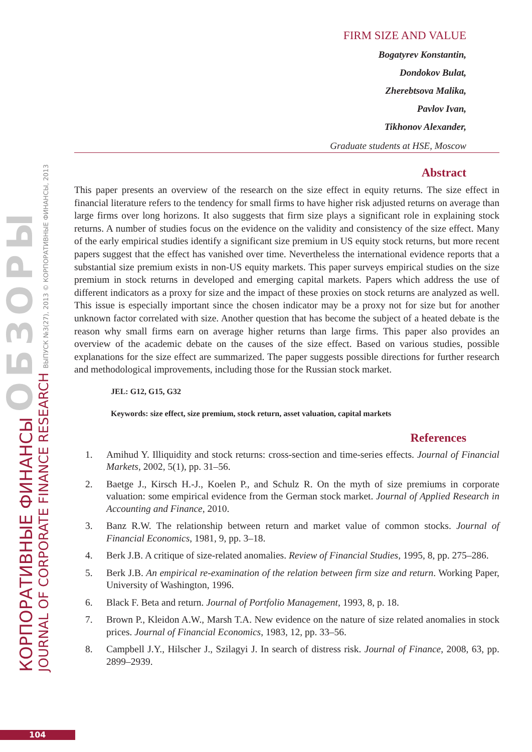КОРПОРАТИВНЫЕ ФИНАНСЫ ОБЗОРЫ
JOURNAL OF CORPORATE FINANCE RESEARCH ВЫПУСК №3(27), 2013 © КОРПОРАТИВНЫЕ ФИНАНСЫ, 2013
FIRM SIZE AND VALUE
Bogatyrev Konstantin,
Dondokov Bulat,
Zherebtsova Malika,
Pavlov Ivan,
Tikhonov Alexander,
Graduate students at HSE, Moscow
Abstract
This paper presents an overview of the research on the size effect in equity returns. The size effect in financial literature refers to the tendency for small firms to have higher risk adjusted returns on average than large firms over long horizons. It also suggests that firm size plays a significant role in explaining stock returns. A number of studies focus on the evidence on the validity and consistency of the size effect. Many of the early empirical studies identify a significant size premium in US equity stock returns, but more recent papers suggest that the effect has vanished over time. Nevertheless the international evidence reports that a substantial size premium exists in non-US equity markets. This paper surveys empirical studies on the size premium in stock returns in developed and emerging capital markets. Papers which address the use of different indicators as a proxy for size and the impact of these proxies on stock returns are analyzed as well. This issue is especially important since the chosen indicator may be a proxy not for size but for another unknown factor correlated with size. Another question that has become the subject of a heated debate is the reason why small firms earn on average higher returns than large firms. This paper also provides an overview of the academic debate on the causes of the size effect. Based on various studies, possible explanations for the size effect are summarized. The paper suggests possible directions for further research and methodological improvements, including those for the Russian stock market.
JEL: G12, G15, G32
Keywords: size effect, size premium, stock return, asset valuation, capital markets
References
1. Amihud Y. Illiquidity and stock returns: cross-section and time-series effects. Journal of Financial Markets, 2002, 5(1), pp. 31–56.
2. Baetge J., Kirsch H.-J., Koelen P., and Schulz R. On the myth of size premiums in corporate valuation: some empirical evidence from the German stock market. Journal of Applied Research in Accounting and Finance, 2010.
3. Banz R.W. The relationship between return and market value of common stocks. Journal of Financial Economics, 1981, 9, pp. 3–18.
4. Berk J.B. A critique of size-related anomalies. Review of Financial Studies, 1995, 8, pp. 275–286.
5. Berk J.B. An empirical re-examination of the relation between firm size and return. Working Paper, University of Washington, 1996.
6. Black F. Beta and return. Journal of Portfolio Management, 1993, 8, p. 18.
7. Brown P., Kleidon A.W., Marsh T.A. New evidence on the nature of size related anomalies in stock prices. Journal of Financial Economics, 1983, 12, pp. 33–56.
8. Campbell J.Y., Hilscher J., Szilagyi J. In search of distress risk. Journal of Finance, 2008, 63, pp. 2899–2939.
104